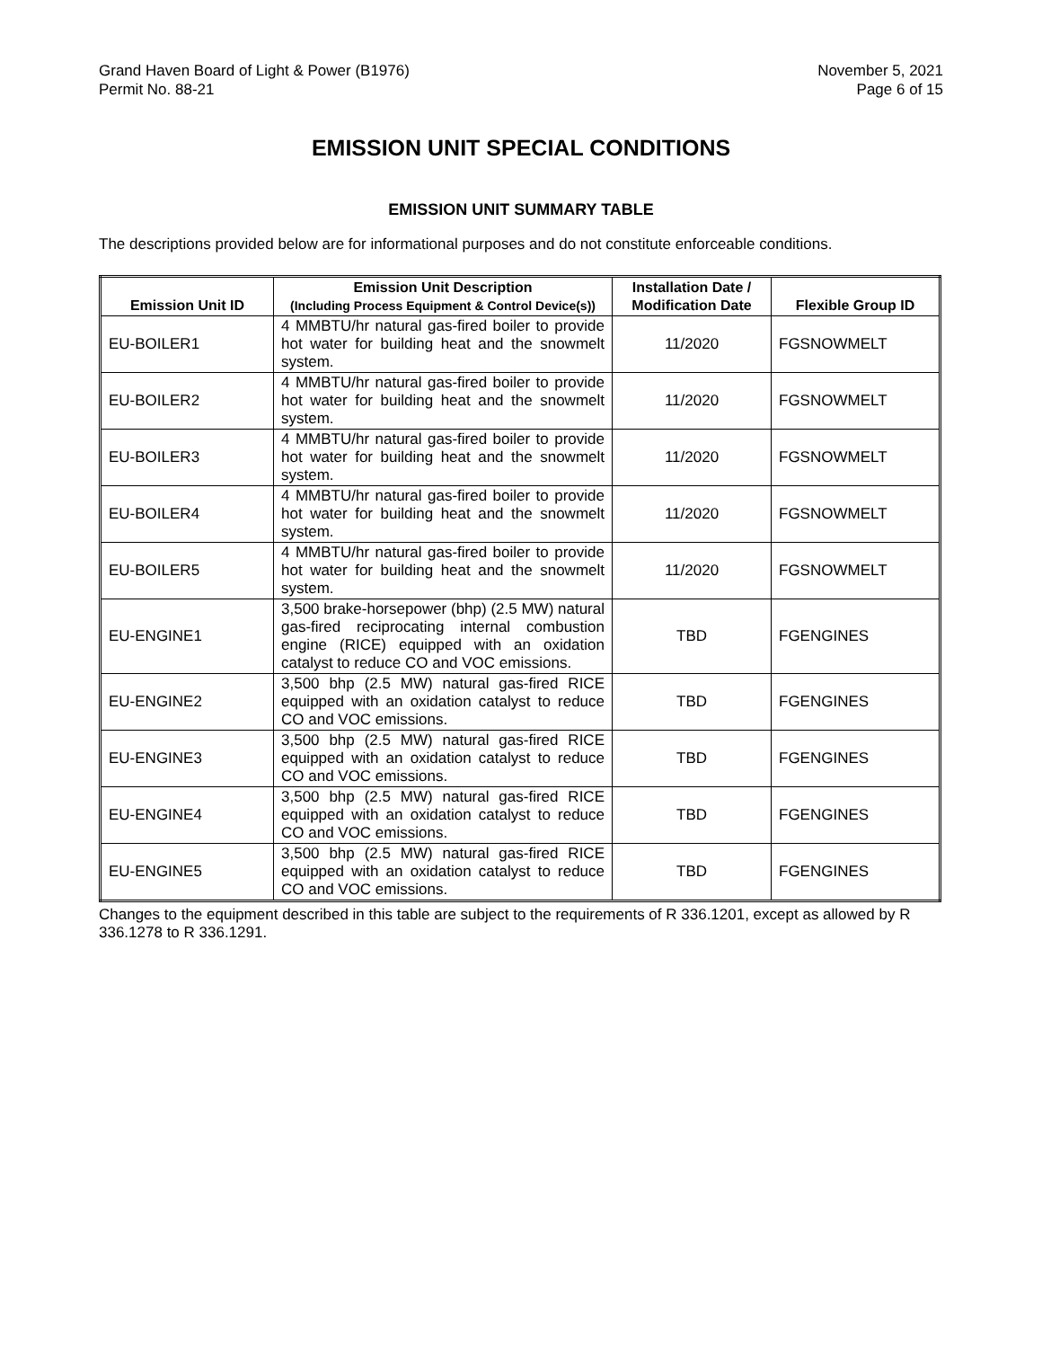Grand Haven Board of Light & Power (B1976)
Permit No. 88-21
November 5, 2021
Page 6 of 15
EMISSION UNIT SPECIAL CONDITIONS
EMISSION UNIT SUMMARY TABLE
The descriptions provided below are for informational purposes and do not constitute enforceable conditions.
| Emission Unit ID | Emission Unit Description (Including Process Equipment & Control Device(s)) | Installation Date / Modification Date | Flexible Group ID |
| --- | --- | --- | --- |
| EU-BOILER1 | 4 MMBTU/hr natural gas-fired boiler to provide hot water for building heat and the snowmelt system. | 11/2020 | FGSNOWMELT |
| EU-BOILER2 | 4 MMBTU/hr natural gas-fired boiler to provide hot water for building heat and the snowmelt system. | 11/2020 | FGSNOWMELT |
| EU-BOILER3 | 4 MMBTU/hr natural gas-fired boiler to provide hot water for building heat and the snowmelt system. | 11/2020 | FGSNOWMELT |
| EU-BOILER4 | 4 MMBTU/hr natural gas-fired boiler to provide hot water for building heat and the snowmelt system. | 11/2020 | FGSNOWMELT |
| EU-BOILER5 | 4 MMBTU/hr natural gas-fired boiler to provide hot water for building heat and the snowmelt system. | 11/2020 | FGSNOWMELT |
| EU-ENGINE1 | 3,500 brake-horsepower (bhp) (2.5 MW) natural gas-fired reciprocating internal combustion engine (RICE) equipped with an oxidation catalyst to reduce CO and VOC emissions. | TBD | FGENGINES |
| EU-ENGINE2 | 3,500 bhp (2.5 MW) natural gas-fired RICE equipped with an oxidation catalyst to reduce CO and VOC emissions. | TBD | FGENGINES |
| EU-ENGINE3 | 3,500 bhp (2.5 MW) natural gas-fired RICE equipped with an oxidation catalyst to reduce CO and VOC emissions. | TBD | FGENGINES |
| EU-ENGINE4 | 3,500 bhp (2.5 MW) natural gas-fired RICE equipped with an oxidation catalyst to reduce CO and VOC emissions. | TBD | FGENGINES |
| EU-ENGINE5 | 3,500 bhp (2.5 MW) natural gas-fired RICE equipped with an oxidation catalyst to reduce CO and VOC emissions. | TBD | FGENGINES |
Changes to the equipment described in this table are subject to the requirements of R 336.1201, except as allowed by R 336.1278 to R 336.1291.